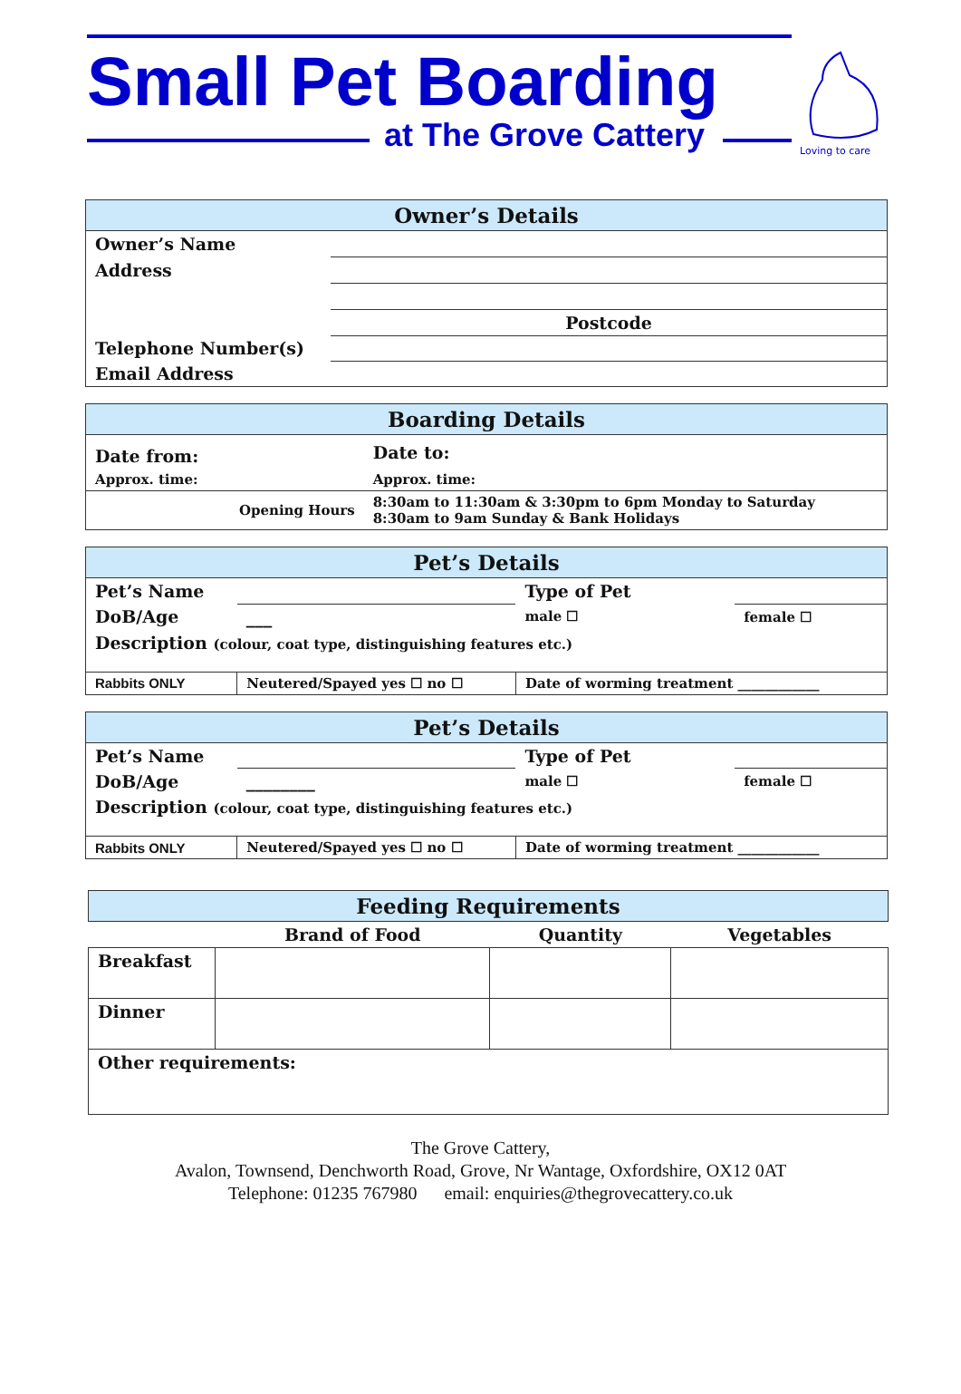Small Pet Boarding
at The Grove Cattery
Loving to care
| Owner’s Details | |
| --- | --- |
| Owner’s Name | |
| Address | |
| | Postcode |
| Telephone Number(s) | |
| Email Address | |
| Boarding Details | |
| --- | --- |
| Date from: | Date to: |
| Approx. time: | Approx. time: |
| Opening Hours | 8:30am to 11:30am & 3:30pm to 6pm Monday to Saturday 8:30am to 9am Sunday & Bank Holidays |
| Pet’s Details | | | |
| --- | --- | --- | --- |
| Pet’s Name | | Type of Pet | |
| DoB/Age | ___ | male ☐ | female ☐ |
| Description (colour, coat type, distinguishing features etc.) | | | |
| Rabbits ONLY | Neutered/Spayed yes ☐ no ☐ | Date of worming treatment ____________ | |
| Pet’s Details | | | |
| --- | --- | --- | --- |
| Pet’s Name | | Type of Pet | |
| DoB/Age | ________ | male ☐ | female ☐ |
| Description (colour, coat type, distinguishing features etc.) | | | |
| Rabbits ONLY | Neutered/Spayed yes ☐ no ☐ | Date of worming treatment ____________ | |
| Feeding Requirements | | | |
| --- | --- | --- | --- |
| | Brand of Food | Quantity | Vegetables |
| Breakfast | | | |
| Dinner | | | |
| Other requirements: | | | |
The Grove Cattery,
Avalon, Townsend, Denchworth Road, Grove, Nr Wantage, Oxfordshire, OX12 0AT
Telephone: 01235 767980 email: enquiries@thegrovecattery.co.uk